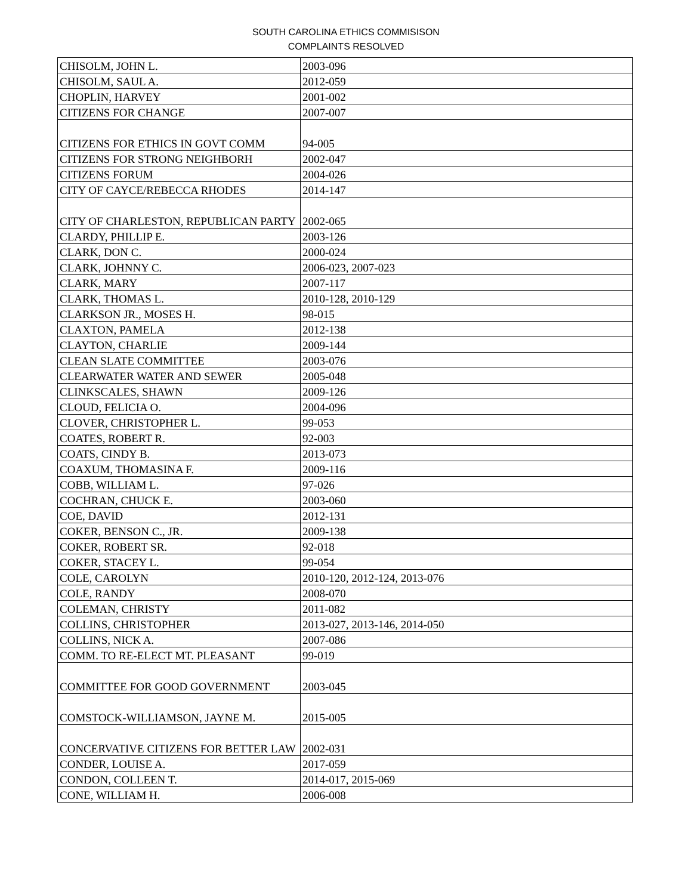SOUTH CAROLINA ETHICS COMMISISON
COMPLAINTS RESOLVED
| CHISOLM, JOHN L. | 2003-096 |
| CHISOLM, SAUL A. | 2012-059 |
| CHOPLIN, HARVEY | 2001-002 |
| CITIZENS FOR CHANGE | 2007-007 |
| CITIZENS FOR ETHICS IN GOVT COMM | 94-005 |
| CITIZENS FOR STRONG NEIGHBORH | 2002-047 |
| CITIZENS FORUM | 2004-026 |
| CITY OF CAYCE/REBECCA RHODES | 2014-147 |
| CITY OF CHARLESTON, REPUBLICAN PARTY | 2002-065 |
| CLARDY, PHILLIP E. | 2003-126 |
| CLARK, DON C. | 2000-024 |
| CLARK, JOHNNY C. | 2006-023, 2007-023 |
| CLARK, MARY | 2007-117 |
| CLARK, THOMAS L. | 2010-128, 2010-129 |
| CLARKSON JR., MOSES H. | 98-015 |
| CLAXTON, PAMELA | 2012-138 |
| CLAYTON, CHARLIE | 2009-144 |
| CLEAN SLATE COMMITTEE | 2003-076 |
| CLEARWATER WATER AND SEWER | 2005-048 |
| CLINKSCALES, SHAWN | 2009-126 |
| CLOUD, FELICIA O. | 2004-096 |
| CLOVER, CHRISTOPHER L. | 99-053 |
| COATES, ROBERT R. | 92-003 |
| COATS, CINDY B. | 2013-073 |
| COAXUM, THOMASINA F. | 2009-116 |
| COBB, WILLIAM L. | 97-026 |
| COCHRAN, CHUCK E. | 2003-060 |
| COE, DAVID | 2012-131 |
| COKER, BENSON C., JR. | 2009-138 |
| COKER, ROBERT SR. | 92-018 |
| COKER, STACEY L. | 99-054 |
| COLE, CAROLYN | 2010-120, 2012-124, 2013-076 |
| COLE, RANDY | 2008-070 |
| COLEMAN, CHRISTY | 2011-082 |
| COLLINS, CHRISTOPHER | 2013-027, 2013-146, 2014-050 |
| COLLINS, NICK A. | 2007-086 |
| COMM. TO RE-ELECT MT. PLEASANT | 99-019 |
| COMMITTEE FOR GOOD GOVERNMENT | 2003-045 |
| COMSTOCK-WILLIAMSON, JAYNE M. | 2015-005 |
| CONCERVATIVE CITIZENS FOR BETTER LAW | 2002-031 |
| CONDER, LOUISE A. | 2017-059 |
| CONDON, COLLEEN T. | 2014-017, 2015-069 |
| CONE, WILLIAM H. | 2006-008 |